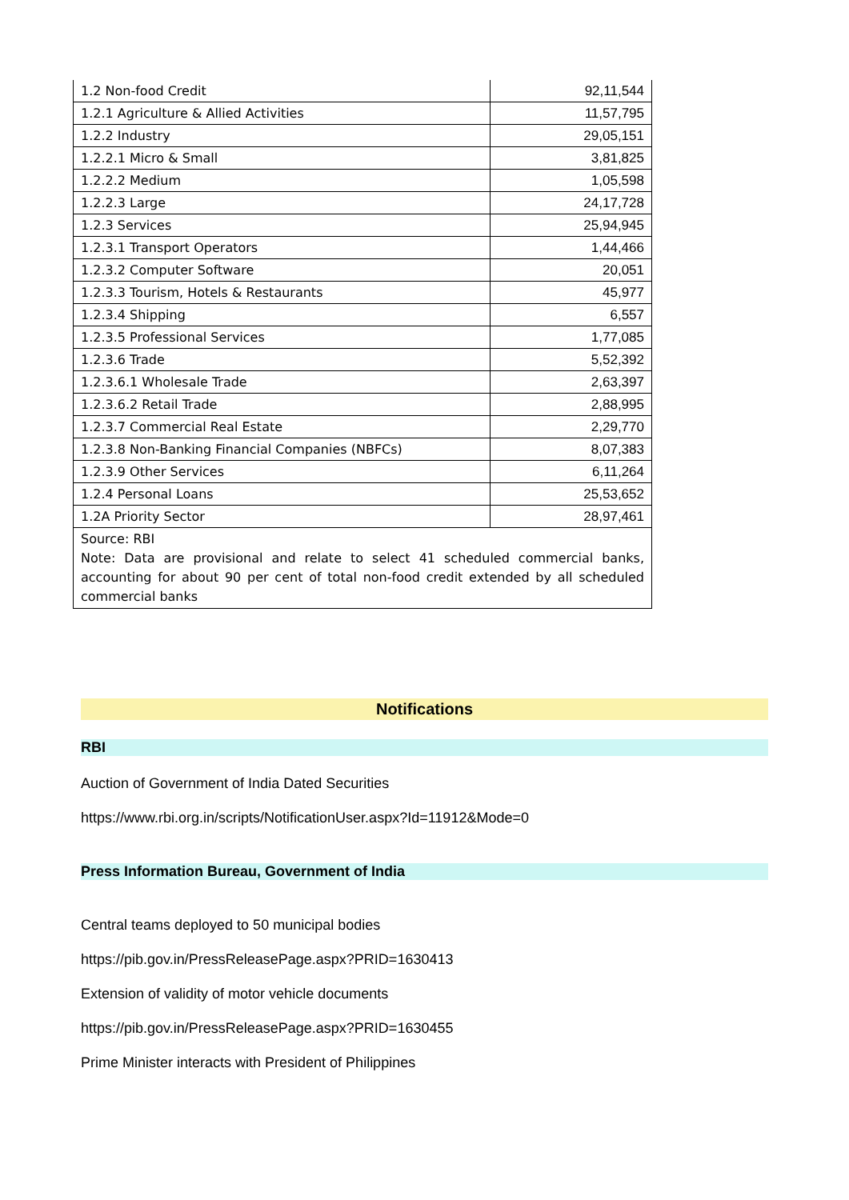| 1.2 Non-food Credit | 92,11,544 |
| 1.2.1 Agriculture & Allied Activities | 11,57,795 |
| 1.2.2 Industry | 29,05,151 |
| 1.2.2.1 Micro & Small | 3,81,825 |
| 1.2.2.2 Medium | 1,05,598 |
| 1.2.2.3 Large | 24,17,728 |
| 1.2.3 Services | 25,94,945 |
| 1.2.3.1 Transport Operators | 1,44,466 |
| 1.2.3.2 Computer Software | 20,051 |
| 1.2.3.3 Tourism, Hotels & Restaurants | 45,977 |
| 1.2.3.4 Shipping | 6,557 |
| 1.2.3.5 Professional Services | 1,77,085 |
| 1.2.3.6 Trade | 5,52,392 |
| 1.2.3.6.1 Wholesale Trade | 2,63,397 |
| 1.2.3.6.2 Retail Trade | 2,88,995 |
| 1.2.3.7 Commercial Real Estate | 2,29,770 |
| 1.2.3.8 Non-Banking Financial Companies (NBFCs) | 8,07,383 |
| 1.2.3.9 Other Services | 6,11,264 |
| 1.2.4 Personal Loans | 25,53,652 |
| 1.2A Priority Sector | 28,97,461 |
| Source: RBI Note: Data are provisional and relate to select 41 scheduled commercial banks, accounting for about 90 per cent of total non-food credit extended by all scheduled commercial banks | |
Notifications
RBI
Auction of Government of India Dated Securities
https://www.rbi.org.in/scripts/NotificationUser.aspx?Id=11912&Mode=0
Press Information Bureau, Government of India
Central teams deployed to 50 municipal bodies
https://pib.gov.in/PressReleasePage.aspx?PRID=1630413
Extension of validity of motor vehicle documents
https://pib.gov.in/PressReleasePage.aspx?PRID=1630455
Prime Minister interacts with President of Philippines